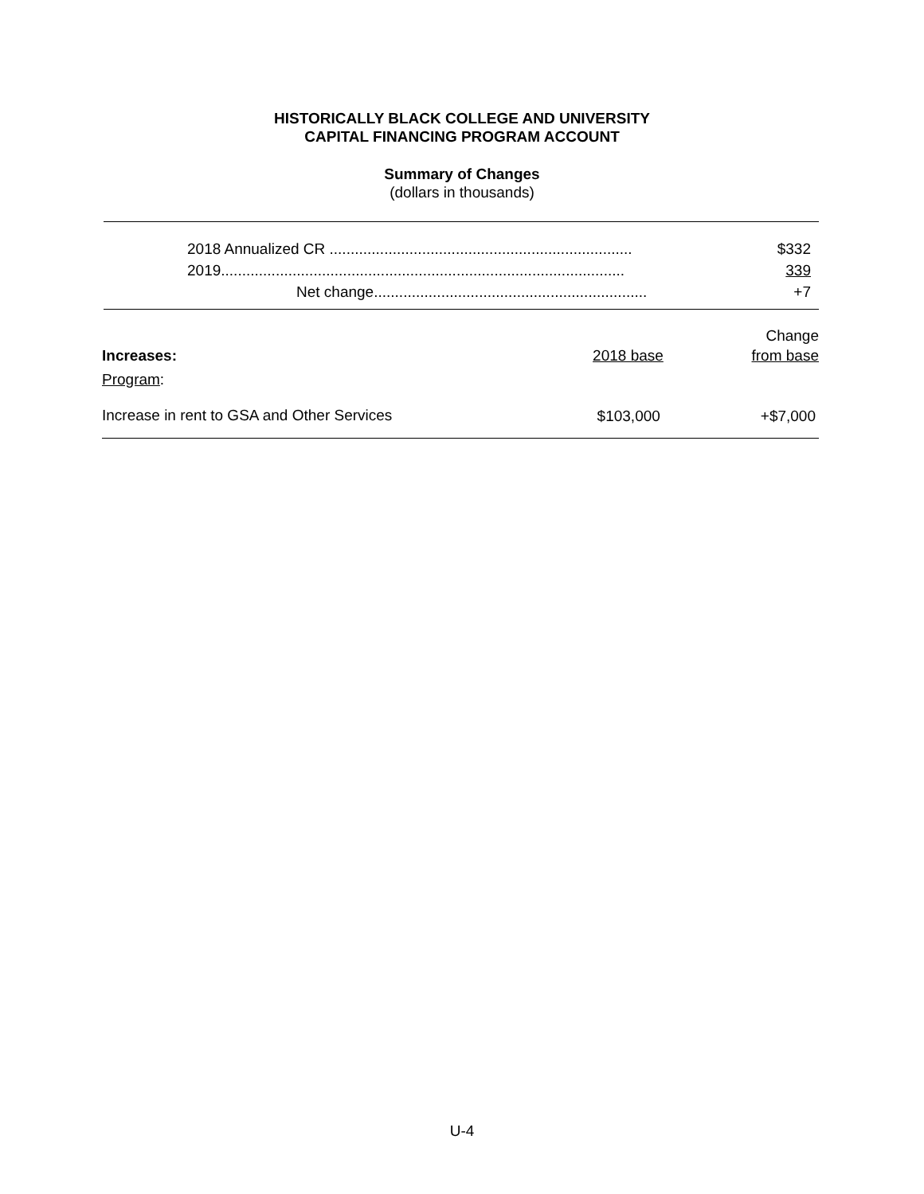HISTORICALLY BLACK COLLEGE AND UNIVERSITY
CAPITAL FINANCING PROGRAM ACCOUNT
Summary of Changes
(dollars in thousands)
| 2018 Annualized CR ........................................................................ | $332 |
| 2019................................................................................................ | 339 |
| Net change................................................................. | +7 |
| | | Change |
| Increases: | 2018 base | from base |
| Program : | | |
| Increase in rent to GSA and Other Services | $103,000 | +$7,000 |
U-4